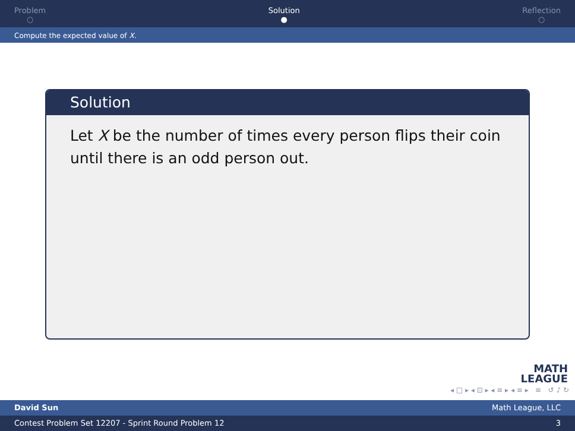Problem
○
Solution
●
Reflection
○
Compute the expected value of X.
Solution
Let X be the number of times every person flips their coin until there is an odd person out.
MATH
LEAGUE
◂ □ ▸ ◂ ⊡ ▸ ◂ ≡ ▸ ◂ ≡ ▸ ≡ ↺ ♪ ↻
David Sun Math League, LLC
Contest Problem Set 12207 - Sprint Round Problem 12 3